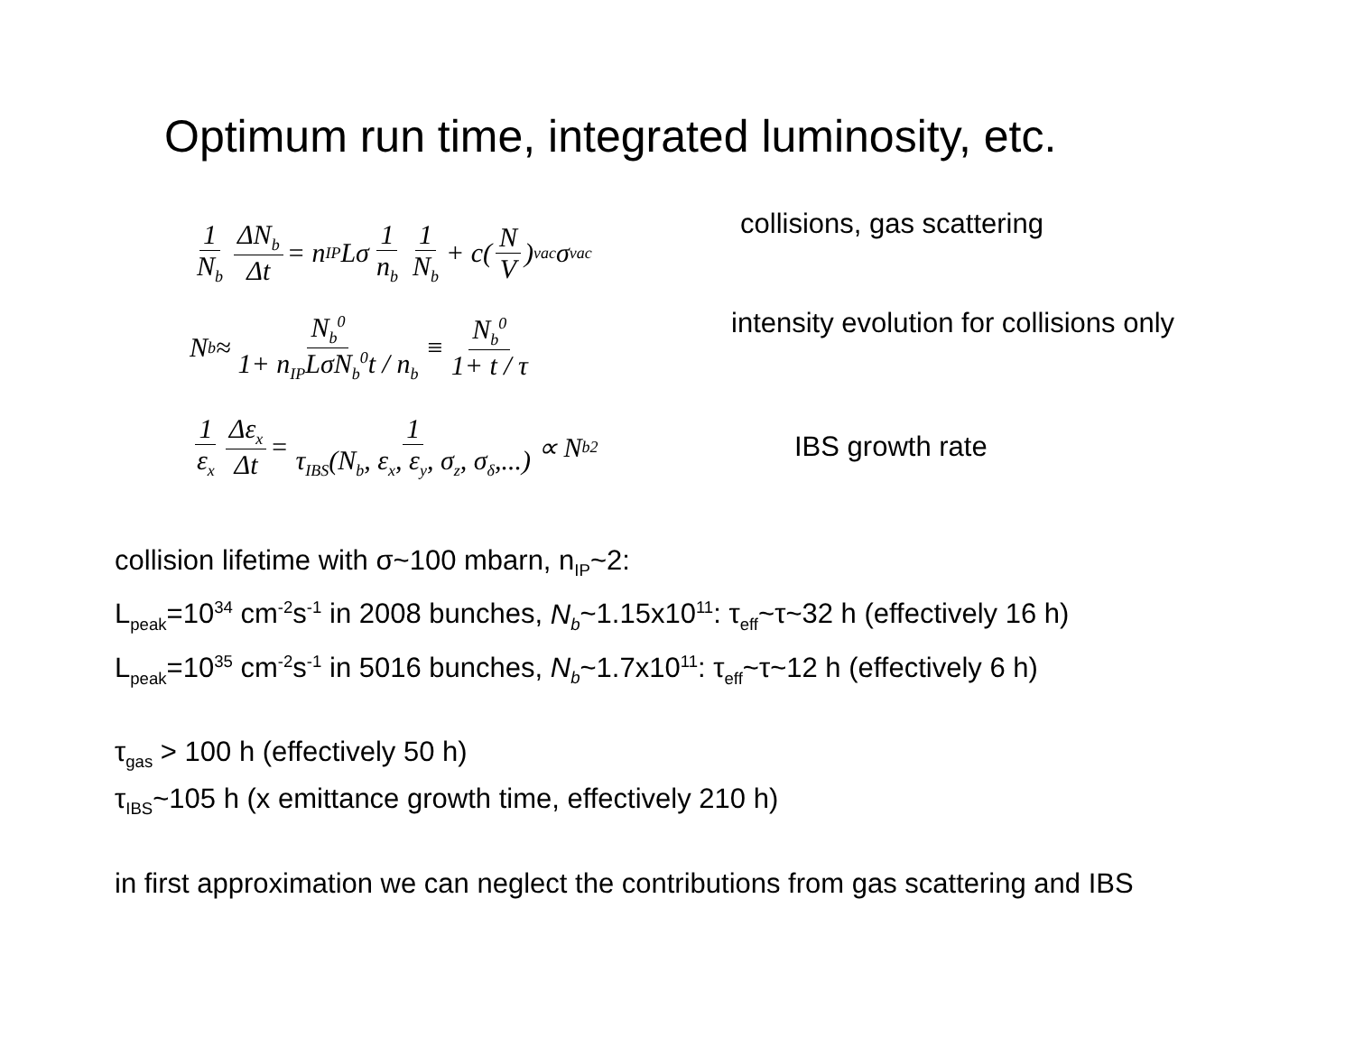Optimum run time, integrated luminosity, etc.
1 N<sub>b</sub> ΔN<sub>b</sub> Δt = n<sub>IP</sub>Lσ 1 n<sub>b</sub> 1 N<sub>b</sub> + c(N V)<sub>vac</sub> σ<sub>vac</sub>
collisions, gas scattering
N<sub>b</sub> ≈ N<sub>b</sub><sup>0</sup> 1+ n<sub>IP</sub>LσN<sub>b</sub><sup>0</sup>t / n<sub>b</sub> ≡ N<sub>b</sub><sup>0</sup> 1+ t / τ
intensity evolution for collisions only
1 ε<sub>x</sub> Δε<sub>x</sub> Δt = 1 τ<sub>IBS</sub>(N<sub>b</sub>, ε<sub>x</sub>, ε<sub>y</sub>, σ<sub>z</sub>, σ<sub>δ</sub>,...) ∝ N<sub>b</sub><sup>2</sup>
IBS growth rate
collision lifetime with σ~100 mbarn, n<sub>IP</sub>~2:
L<sub>peak</sub>=10<sup>34</sup> cm<sup>-2</sup>s<sup>-1</sup> in 2008 bunches, N<sub>b</sub>~1.15x10<sup>11</sup>: τ<sub>eff</sub>~τ~32 h (effectively 16 h)
L<sub>peak</sub>=10<sup>35</sup> cm<sup>-2</sup>s<sup>-1</sup> in 5016 bunches, N<sub>b</sub>~1.7x10<sup>11</sup>: τ<sub>eff</sub>~τ~12 h (effectively 6 h)
τ<sub>gas</sub> > 100 h (effectively 50 h)
τ<sub>IBS</sub>~105 h (x emittance growth time, effectively 210 h)
in first approximation we can neglect the contributions from gas scattering and IBS